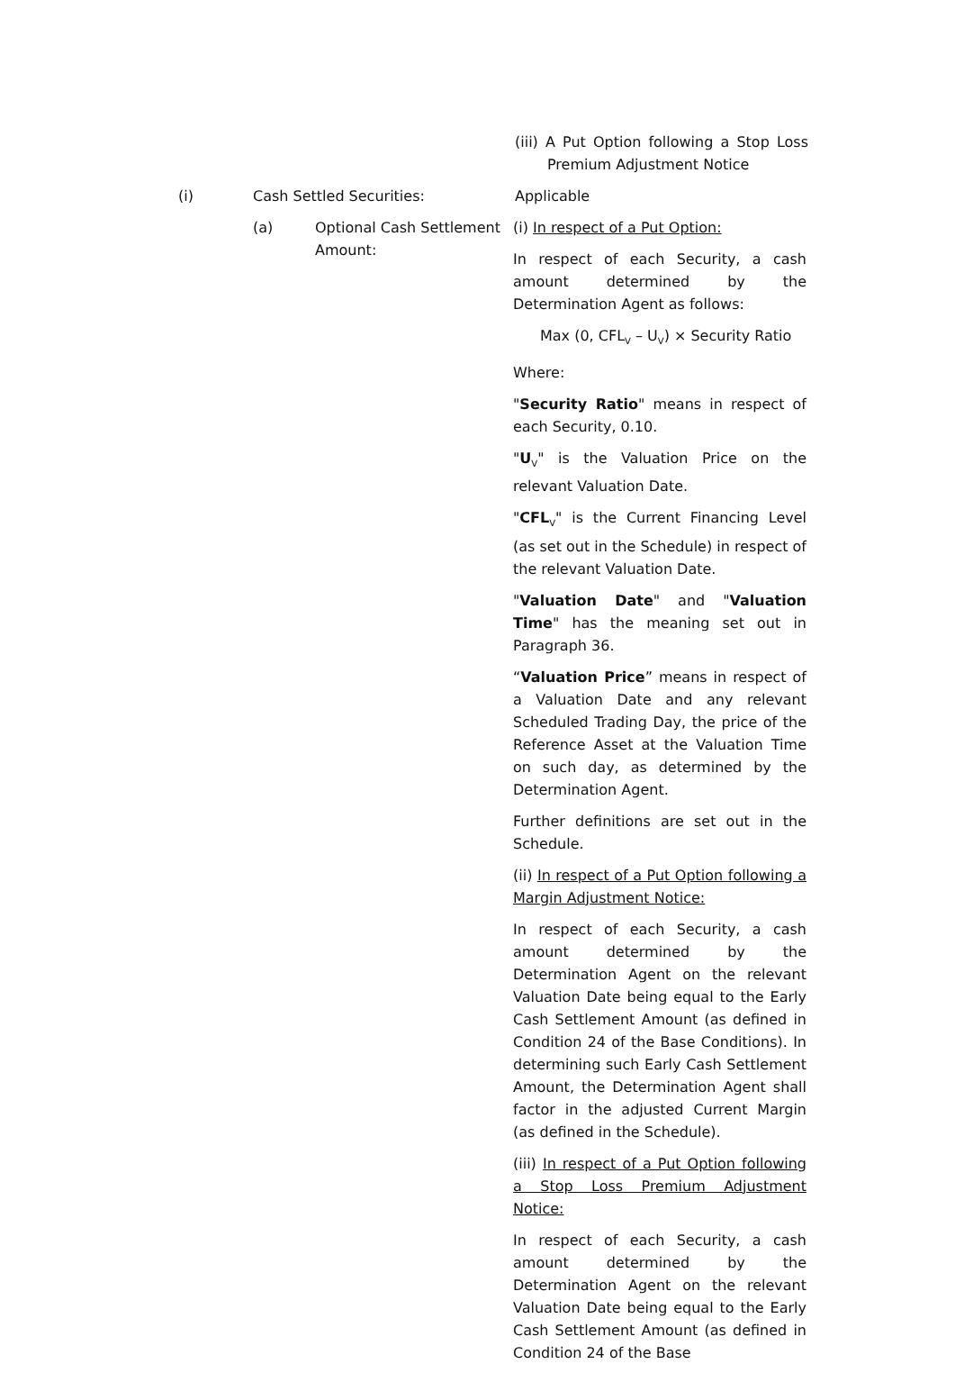(iii) A Put Option following a Stop Loss Premium Adjustment Notice
(i) Cash Settled Securities:
Applicable
(a) Optional Cash Settlement Amount:
(i) In respect of a Put Option:
In respect of each Security, a cash amount determined by the Determination Agent as follows:
Max (0, CFL<sub>V</sub> – U<sub>V</sub>) × Security Ratio
Where:
"Security Ratio" means in respect of each Security, 0.10.
"U<sub>V</sub>" is the Valuation Price on the relevant Valuation Date.
"CFL<sub>V</sub>" is the Current Financing Level (as set out in the Schedule) in respect of the relevant Valuation Date.
"Valuation Date" and "Valuation Time" has the meaning set out in Paragraph 36.
“Valuation Price” means in respect of a Valuation Date and any relevant Scheduled Trading Day, the price of the Reference Asset at the Valuation Time on such day, as determined by the Determination Agent.
Further definitions are set out in the Schedule.
(ii) In respect of a Put Option following a Margin Adjustment Notice:
In respect of each Security, a cash amount determined by the Determination Agent on the relevant Valuation Date being equal to the Early Cash Settlement Amount (as defined in Condition 24 of the Base Conditions). In determining such Early Cash Settlement Amount, the Determination Agent shall factor in the adjusted Current Margin (as defined in the Schedule).
(iii) In respect of a Put Option following a Stop Loss Premium Adjustment Notice:
In respect of each Security, a cash amount determined by the Determination Agent on the relevant Valuation Date being equal to the Early Cash Settlement Amount (as defined in Condition 24 of the Base